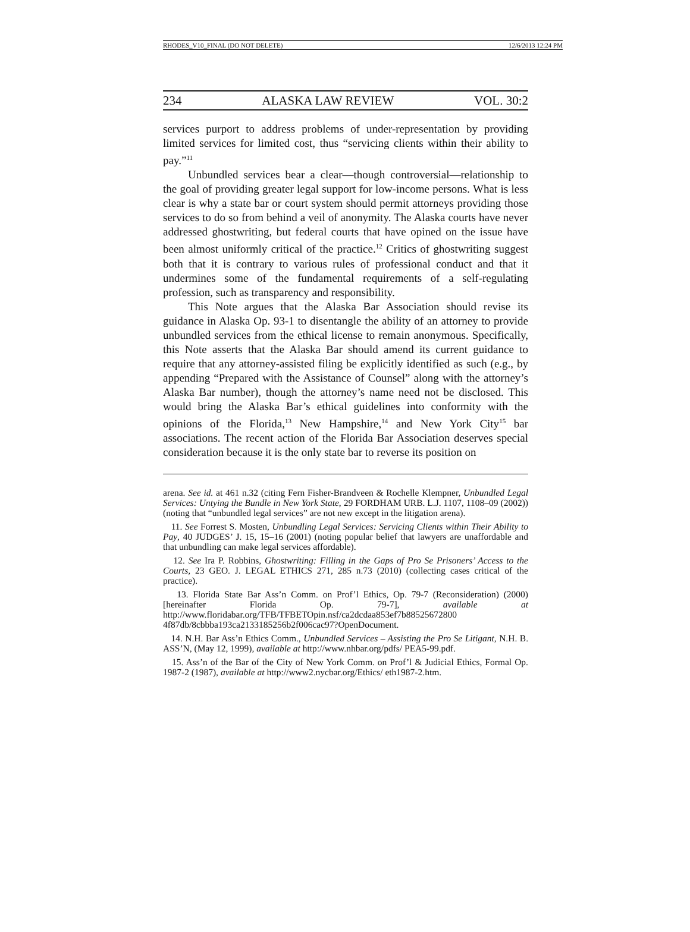RHODES_V10_FINAL (DO NOT DELETE) 12/6/2013 12:24 PM
234 ALASKA LAW REVIEW VOL. 30:2
services purport to address problems of under-representation by providing limited services for limited cost, thus “servicing clients within their ability to pay.”<sup>11</sup>
Unbundled services bear a clear—though controversial—relationship to the goal of providing greater legal support for low-income persons. What is less clear is why a state bar or court system should permit attorneys providing those services to do so from behind a veil of anonymity. The Alaska courts have never addressed ghostwriting, but federal courts that have opined on the issue have been almost uniformly critical of the practice.<sup>12</sup> Critics of ghostwriting suggest both that it is contrary to various rules of professional conduct and that it undermines some of the fundamental requirements of a self-regulating profession, such as transparency and responsibility.
This Note argues that the Alaska Bar Association should revise its guidance in Alaska Op. 93-1 to disentangle the ability of an attorney to provide unbundled services from the ethical license to remain anonymous. Specifically, this Note asserts that the Alaska Bar should amend its current guidance to require that any attorney-assisted filing be explicitly identified as such (e.g., by appending “Prepared with the Assistance of Counsel” along with the attorney’s Alaska Bar number), though the attorney’s name need not be disclosed. This would bring the Alaska Bar’s ethical guidelines into conformity with the opinions of the Florida,<sup>13</sup> New Hampshire,<sup>14</sup> and New York City<sup>15</sup> bar associations. The recent action of the Florida Bar Association deserves special consideration because it is the only state bar to reverse its position on
arena. See id. at 461 n.32 (citing Fern Fisher-Brandveen & Rochelle Klempner, Unbundled Legal Services: Untying the Bundle in New York State, 29 FORDHAM URB. L.J. 1107, 1108–09 (2002)) (noting that “unbundled legal services” are not new except in the litigation arena).
11. See Forrest S. Mosten, Unbundling Legal Services: Servicing Clients within Their Ability to Pay, 40 JUDGES’ J. 15, 15–16 (2001) (noting popular belief that lawyers are unaffordable and that unbundling can make legal services affordable).
12. See Ira P. Robbins, Ghostwriting: Filling in the Gaps of Pro Se Prisoners’ Access to the Courts, 23 GEO. J. LEGAL ETHICS 271, 285 n.73 (2010) (collecting cases critical of the practice).
13. Florida State Bar Ass’n Comm. on Prof’l Ethics, Op. 79-7 (Reconsideration) (2000) [hereinafter Florida Op. 79-7], available at http://www.floridabar.org/TFB/TFBETOpin.nsf/ca2dcdaa853ef7b88525672800 4f87db/8cbbba193ca2133185256b2f006cac97?OpenDocument.
14. N.H. Bar Ass’n Ethics Comm., Unbundled Services – Assisting the Pro Se Litigant, N.H. B. ASS’N, (May 12, 1999), available at http://www.nhbar.org/pdfs/ PEA5-99.pdf.
15. Ass’n of the Bar of the City of New York Comm. on Prof’l & Judicial Ethics, Formal Op. 1987-2 (1987), available at http://www2.nycbar.org/Ethics/ eth1987-2.htm.